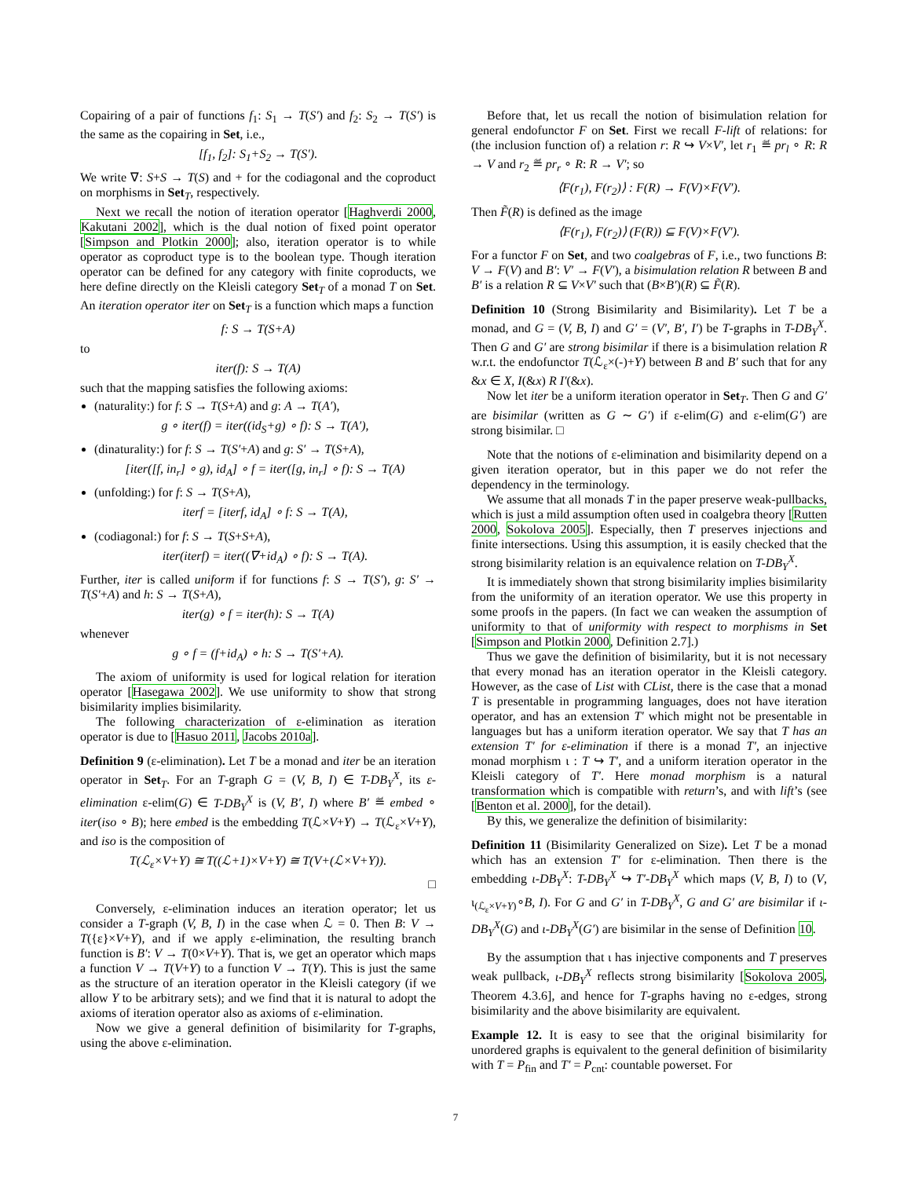Copairing of a pair of functions f<sub>1</sub>: S<sub>1</sub> → T(S′) and f<sub>2</sub>: S<sub>2</sub> → T(S′) is the same as the copairing in Set, i.e.,
[f<sub>1</sub>, f<sub>2</sub>]: S<sub>1</sub>+S<sub>2</sub> → T(S′).
We write ∇: S+S → T(S) and + for the codiagonal and the coproduct on morphisms in Set<sub>T</sub>, respectively.
Next we recall the notion of iteration operator [Haghverdi 2000, Kakutani 2002], which is the dual notion of fixed point operator [Simpson and Plotkin 2000]; also, iteration operator is to while operator as coproduct type is to the boolean type. Though iteration operator can be defined for any category with finite coproducts, we here define directly on the Kleisli category Set<sub>T</sub> of a monad T on Set. An iteration operator iter on Set<sub>T</sub> is a function which maps a function
f: S → T(S+A)
to
iter(f): S → T(A)
such that the mapping satisfies the following axioms:
(naturality:) for f: S → T(S+A) and g: A → T(A′),
g ∘ iter(f) = iter((id<sub>S</sub>+g) ∘ f): S → T(A′),
(dinaturality:) for f: S → T(S′+A) and g: S′ → T(S+A),
[iter([f, in<sub>r</sub>] ∘ g), id<sub>A</sub>] ∘ f = iter([g, in<sub>r</sub>] ∘ f): S → T(A)
(unfolding:) for f: S → T(S+A),
iterf = [iterf, id<sub>A</sub>] ∘ f: S → T(A),
(codiagonal:) for f: S → T(S+S+A),
iter(iterf) = iter((∇+id<sub>A</sub>) ∘ f): S → T(A).
Further, iter is called uniform if for functions f: S → T(S′), g: S′ → T(S′+A) and h: S → T(S+A),
iter(g) ∘ f = iter(h): S → T(A)
whenever
g ∘ f = (f+id<sub>A</sub>) ∘ h: S → T(S′+A).
The axiom of uniformity is used for logical relation for iteration operator [Hasegawa 2002]. We use uniformity to show that strong bisimilarity implies bisimilarity.
The following characterization of ε-elimination as iteration operator is due to [Hasuo 2011, Jacobs 2010a].
Definition 9 (ε-elimination). Let T be a monad and iter be an iteration operator in Set<sub>T</sub>. For an T-graph G = (V, B, I) ∈ T-DB<sub>Y</sub><sup>X</sup>, its ε-elimination ε-elim(G) ∈ T-DB<sub>Y</sub><sup>X</sup> is (V, B′, I) where B′ ≝ embed ∘ iter(iso ∘ B); here embed is the embedding T(ℒ×V+Y) → T(ℒ<sub>ε</sub>×V+Y), and iso is the composition of
T(ℒ<sub>ε</sub>×V+Y) ≅ T((ℒ+1)×V+Y) ≅ T(V+(ℒ×V+Y)).
□
Conversely, ε-elimination induces an iteration operator; let us consider a T-graph (V, B, I) in the case when ℒ = 0. Then B: V → T({ε}×V+Y), and if we apply ε-elimination, the resulting branch function is B′: V → T(0×V+Y). That is, we get an operator which maps a function V → T(V+Y) to a function V → T(Y). This is just the same as the structure of an iteration operator in the Kleisli category (if we allow Y to be arbitrary sets); and we find that it is natural to adopt the axioms of iteration operator also as axioms of ε-elimination.
Now we give a general definition of bisimilarity for T-graphs, using the above ε-elimination.
Before that, let us recall the notion of bisimulation relation for general endofunctor F on Set. First we recall F-lift of relations: for (the inclusion function of) a relation r: R ↪ V×V′, let r<sub>1</sub> ≝ pr<sub>l</sub> ∘ R: R → V and r<sub>2</sub> ≝ pr<sub>r</sub> ∘ R: R → V′; so
⟨F(r<sub>1</sub>), F(r<sub>2</sub>)⟩ : F(R) → F(V)×F(V′).
Then F̃(R) is defined as the image
⟨F(r<sub>1</sub>), F(r<sub>2</sub>)⟩ (F(R)) ⊆ F(V)×F(V′).
For a functor F on Set, and two coalgebras of F, i.e., two functions B: V → F(V) and B′: V′ → F(V′), a bisimulation relation R between B and B′ is a relation R ⊆ V×V′ such that (B×B′)(R) ⊆ F̃(R).
Definition 10 (Strong Bisimilarity and Bisimilarity). Let T be a monad, and G = (V, B, I) and G′ = (V′, B′, I′) be T-graphs in T-DB<sub>Y</sub><sup>X</sup>. Then G and G′ are strong bisimilar if there is a bisimulation relation R w.r.t. the endofunctor T(ℒ<sub>ε</sub>×(-)+Y) between B and B′ such that for any &x ∈ X, I(&x) R I′(&x).
Now let iter be a uniform iteration operator in Set<sub>T</sub>. Then G and G′ are bisimilar (written as G ∼ G′) if ε-elim(G) and ε-elim(G′) are strong bisimilar. □
Note that the notions of ε-elimination and bisimilarity depend on a given iteration operator, but in this paper we do not refer the dependency in the terminology.
We assume that all monads T in the paper preserve weak-pullbacks, which is just a mild assumption often used in coalgebra theory [Rutten 2000, Sokolova 2005]. Especially, then T preserves injections and finite intersections. Using this assumption, it is easily checked that the strong bisimilarity relation is an equivalence relation on T-DB<sub>Y</sub><sup>X</sup>.
It is immediately shown that strong bisimilarity implies bisimilarity from the uniformity of an iteration operator. We use this property in some proofs in the papers. (In fact we can weaken the assumption of uniformity to that of uniformity with respect to morphisms in Set [Simpson and Plotkin 2000, Definition 2.7].)
Thus we gave the definition of bisimilarity, but it is not necessary that every monad has an iteration operator in the Kleisli category. However, as the case of List with CList, there is the case that a monad T is presentable in programming languages, does not have iteration operator, and has an extension T′ which might not be presentable in languages but has a uniform iteration operator. We say that T has an extension T′ for ε-elimination if there is a monad T′, an injective monad morphism ι : T ↪ T′, and a uniform iteration operator in the Kleisli category of T′. Here monad morphism is a natural transformation which is compatible with return’s, and with lift’s (see [Benton et al. 2000], for the detail).
By this, we generalize the definition of bisimilarity:
Definition 11 (Bisimilarity Generalized on Size). Let T be a monad which has an extension T′ for ε-elimination. Then there is the embedding ι-DB<sub>Y</sub><sup>X</sup>: T-DB<sub>Y</sub><sup>X</sup> ↪ T′-DB<sub>Y</sub><sup>X</sup> which maps (V, B, I) to (V, ι<sub>(ℒ<sub>ε</sub>×V+Y)</sub>∘B, I). For G and G′ in T-DB<sub>Y</sub><sup>X</sup>, G and G′ are bisimilar if ι-DB<sub>Y</sub><sup>X</sup>(G) and ι-DB<sub>Y</sub><sup>X</sup>(G′) are bisimilar in the sense of Definition 10.
By the assumption that ι has injective components and T preserves weak pullback, ι-DB<sub>Y</sub><sup>X</sup> reflects strong bisimilarity [Sokolova 2005, Theorem 4.3.6], and hence for T-graphs having no ε-edges, strong bisimilarity and the above bisimilarity are equivalent.
Example 12. It is easy to see that the original bisimilarity for unordered graphs is equivalent to the general definition of bisimilarity with T = P<sub>fin</sub> and T′ = P<sub>cnt</sub>: countable powerset. For
7